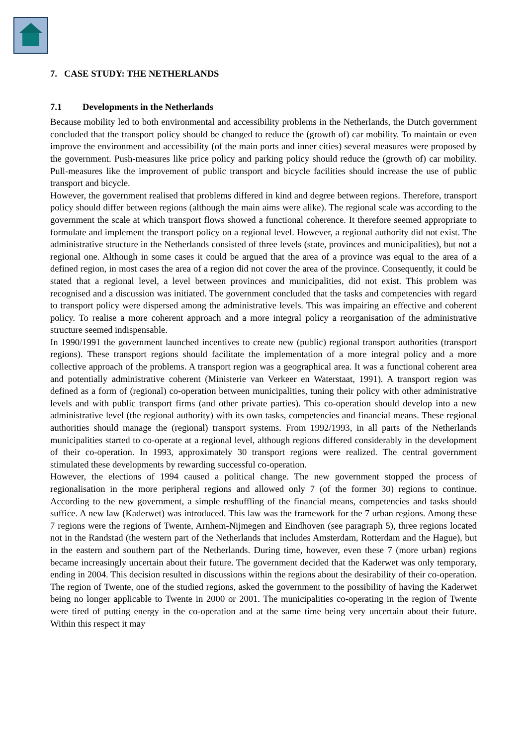7. CASE STUDY: THE NETHERLANDS
7.1 Developments in the Netherlands
Because mobility led to both environmental and accessibility problems in the Netherlands, the Dutch government concluded that the transport policy should be changed to reduce the (growth of) car mobility. To maintain or even improve the environment and accessibility (of the main ports and inner cities) several measures were proposed by the government. Push-measures like price policy and parking policy should reduce the (growth of) car mobility. Pull-measures like the improvement of public transport and bicycle facilities should increase the use of public transport and bicycle.
However, the government realised that problems differed in kind and degree between regions. Therefore, transport policy should differ between regions (although the main aims were alike). The regional scale was according to the government the scale at which transport flows showed a functional coherence. It therefore seemed appropriate to formulate and implement the transport policy on a regional level. However, a regional authority did not exist. The administrative structure in the Netherlands consisted of three levels (state, provinces and municipalities), but not a regional one. Although in some cases it could be argued that the area of a province was equal to the area of a defined region, in most cases the area of a region did not cover the area of the province. Consequently, it could be stated that a regional level, a level between provinces and municipalities, did not exist. This problem was recognised and a discussion was initiated. The government concluded that the tasks and competencies with regard to transport policy were dispersed among the administrative levels. This was impairing an effective and coherent policy. To realise a more coherent approach and a more integral policy a reorganisation of the administrative structure seemed indispensable.
In 1990/1991 the government launched incentives to create new (public) regional transport authorities (transport regions). These transport regions should facilitate the implementation of a more integral policy and a more collective approach of the problems. A transport region was a geographical area. It was a functional coherent area and potentially administrative coherent (Ministerie van Verkeer en Waterstaat, 1991). A transport region was defined as a form of (regional) co-operation between municipalities, tuning their policy with other administrative levels and with public transport firms (and other private parties). This co-operation should develop into a new administrative level (the regional authority) with its own tasks, competencies and financial means. These regional authorities should manage the (regional) transport systems. From 1992/1993, in all parts of the Netherlands municipalities started to co-operate at a regional level, although regions differed considerably in the development of their co-operation. In 1993, approximately 30 transport regions were realized. The central government stimulated these developments by rewarding successful co-operation.
However, the elections of 1994 caused a political change. The new government stopped the process of regionalisation in the more peripheral regions and allowed only 7 (of the former 30) regions to continue. According to the new government, a simple reshuffling of the financial means, competencies and tasks should suffice. A new law (Kaderwet) was introduced. This law was the framework for the 7 urban regions. Among these 7 regions were the regions of Twente, Arnhem-Nijmegen and Eindhoven (see paragraph 5), three regions located not in the Randstad (the western part of the Netherlands that includes Amsterdam, Rotterdam and the Hague), but in the eastern and southern part of the Netherlands. During time, however, even these 7 (more urban) regions became increasingly uncertain about their future. The government decided that the Kaderwet was only temporary, ending in 2004. This decision resulted in discussions within the regions about the desirability of their co-operation. The region of Twente, one of the studied regions, asked the government to the possibility of having the Kaderwet being no longer applicable to Twente in 2000 or 2001. The municipalities co-operating in the region of Twente were tired of putting energy in the co-operation and at the same time being very uncertain about their future. Within this respect it may